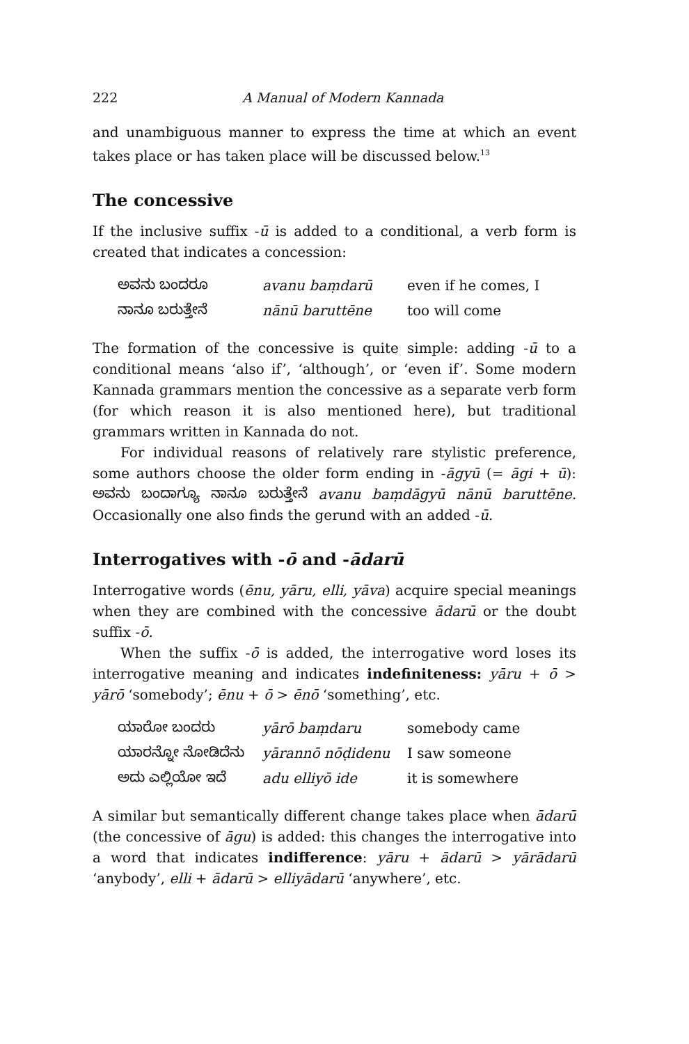222 A Manual of Modern Kannada
and unambiguous manner to express the time at which an event takes place or has taken place will be discussed below.<sup>13</sup>
The concessive
If the inclusive suffix -ū is added to a conditional, a verb form is created that indicates a concession:
| ಅವನು ಬಂದರೂ | avanu baṃdarū | even if he comes, I |
| ನಾನೂ ಬರುತ್ತೇನೆ | nānū baruttēne | too will come |
The formation of the concessive is quite simple: adding -ū to a conditional means ‘also if’, ‘although’, or ‘even if’. Some modern Kannada grammars mention the concessive as a separate verb form (for which reason it is also mentioned here), but traditional grammars written in Kannada do not.
For individual reasons of relatively rare stylistic preference, some authors choose the older form ending in -āgyū (= āgi + ū): ಅವನು ಬಂದಾಗ್ಯೂ ನಾನೂ ಬರುತ್ತೇನೆ avanu baṃdāgyū nānū baruttēne. Occasionally one also finds the gerund with an added -ū.
Interrogatives with -ō and -ādarū
Interrogative words (ēnu, yāru, elli, yāva) acquire special meanings when they are combined with the concessive ādarū or the doubt suffix -ō.
When the suffix -ō is added, the interrogative word loses its interrogative meaning and indicates indefiniteness: yāru + ō > yārō ‘somebody’; ēnu + ō > ēnō ‘something’, etc.
| ಯಾರೋ ಬಂದರು | yārō baṃdaru | somebody came |
| ಯಾರನ್ನೋ ನೋಡಿದೆನು | yārannō nōḍidenu | I saw someone |
| ಅದು ಎಲ್ಲಿಯೋ ಇದೆ | adu elliyō ide | it is somewhere |
A similar but semantically different change takes place when ādarū (the concessive of āgu) is added: this changes the interrogative into a word that indicates indifference: yāru + ādarū > yārādarū ‘anybody’, elli + ādarū > elliyādarū ‘anywhere’, etc.